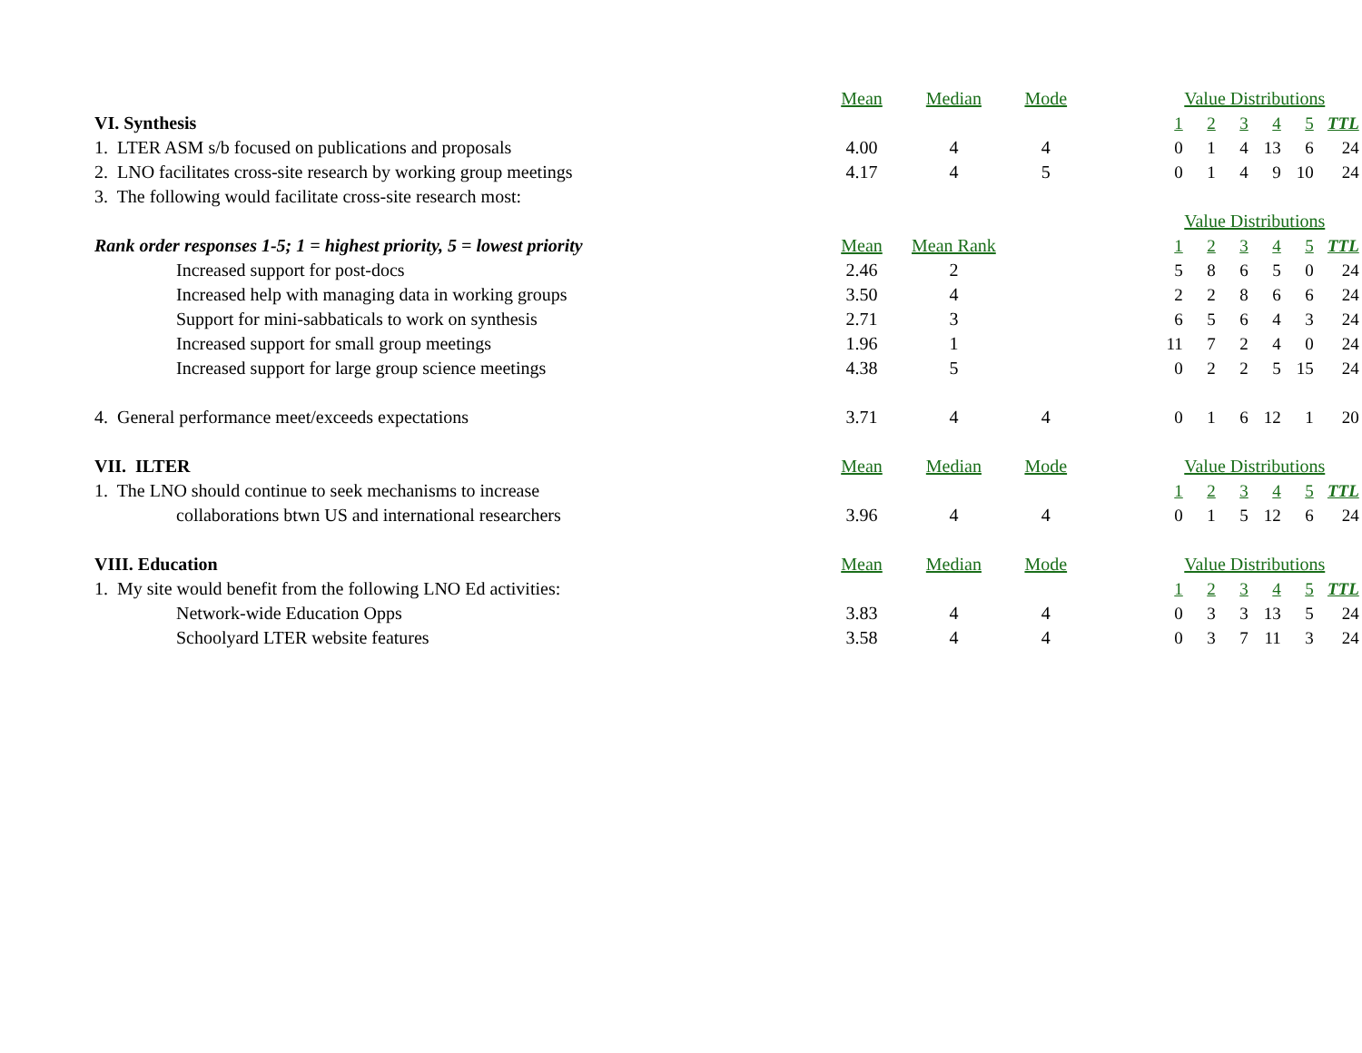| | Mean | Median | Mode | | Value Distributions | | | | | |
| VI. Synthesis | | | | | 1 | 2 | 3 | 4 | 5 | TTL |
| 1. LTER ASM s/b focused on publications and proposals | 4.00 | 4 | 4 | | 0 | 1 | 4 | 13 | 6 | 24 |
| 2. LNO facilitates cross-site research by working group meetings | 4.17 | 4 | 5 | | 0 | 1 | 4 | 9 | 10 | 24 |
| 3. The following would facilitate cross-site research most: | | | | | | | | | | |
| | | | | | Value Distributions | | | | | |
| Rank order responses 1-5; 1 = highest priority, 5 = lowest priority | Mean | Mean Rank | | | 1 | 2 | 3 | 4 | 5 | TTL |
| Increased support for post-docs | 2.46 | 2 | | | 5 | 8 | 6 | 5 | 0 | 24 |
| Increased help with managing data in working groups | 3.50 | 4 | | | 2 | 2 | 8 | 6 | 6 | 24 |
| Support for mini-sabbaticals to work on synthesis | 2.71 | 3 | | | 6 | 5 | 6 | 4 | 3 | 24 |
| Increased support for small group meetings | 1.96 | 1 | | | 11 | 7 | 2 | 4 | 0 | 24 |
| Increased support for large group science meetings | 4.38 | 5 | | | 0 | 2 | 2 | 5 | 15 | 24 |
| 4. General performance meet/exceeds expectations | 3.71 | 4 | 4 | | 0 | 1 | 6 | 12 | 1 | 20 |
| VII. ILTER | Mean | Median | Mode | | Value Distributions | | | | | |
| 1. The LNO should continue to seek mechanisms to increase | | | | | 1 | 2 | 3 | 4 | 5 | TTL |
| collaborations btwn US and international researchers | 3.96 | 4 | 4 | | 0 | 1 | 5 | 12 | 6 | 24 |
| VIII. Education | Mean | Median | Mode | | Value Distributions | | | | | |
| 1. My site would benefit from the following LNO Ed activities: | | | | | 1 | 2 | 3 | 4 | 5 | TTL |
| Network-wide Education Opps | 3.83 | 4 | 4 | | 0 | 3 | 3 | 13 | 5 | 24 |
| Schoolyard LTER website features | 3.58 | 4 | 4 | | 0 | 3 | 7 | 11 | 3 | 24 |